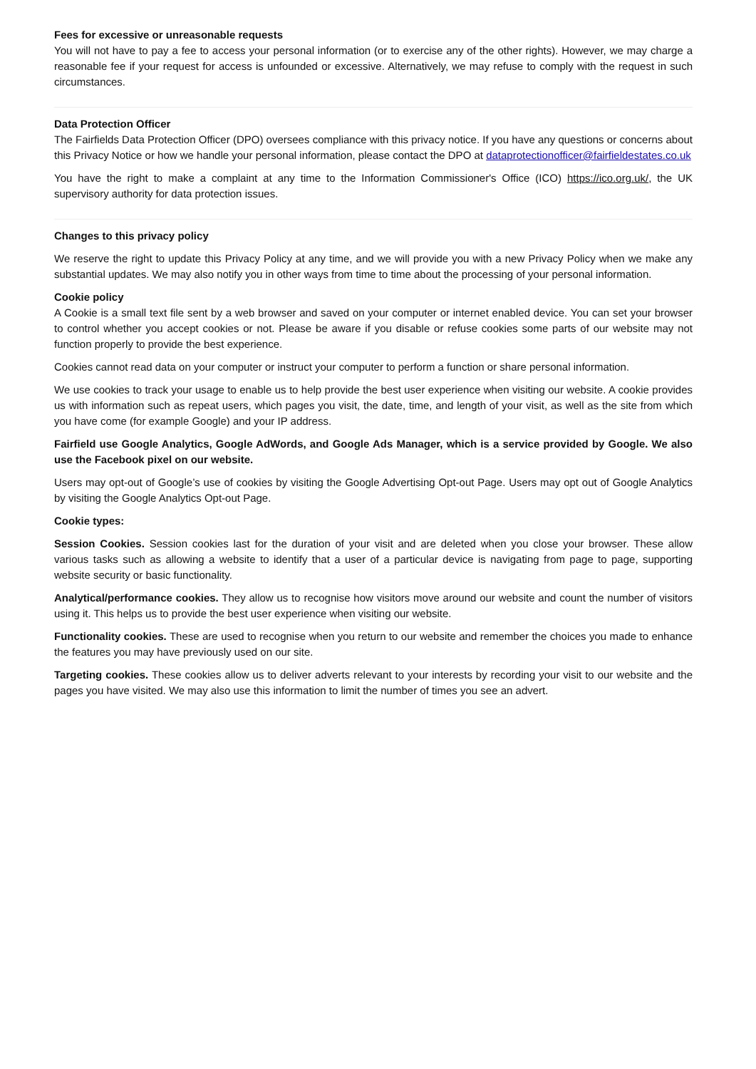Fees for excessive or unreasonable requests
You will not have to pay a fee to access your personal information (or to exercise any of the other rights). However, we may charge a reasonable fee if your request for access is unfounded or excessive. Alternatively, we may refuse to comply with the request in such circumstances.
Data Protection Officer
The Fairfields Data Protection Officer (DPO) oversees compliance with this privacy notice. If you have any questions or concerns about this Privacy Notice or how we handle your personal information, please contact the DPO at dataprotectionofficer@fairfieldestates.co.uk
You have the right to make a complaint at any time to the Information Commissioner's Office (ICO) https://ico.org.uk/, the UK supervisory authority for data protection issues.
Changes to this privacy policy
We reserve the right to update this Privacy Policy at any time, and we will provide you with a new Privacy Policy when we make any substantial updates. We may also notify you in other ways from time to time about the processing of your personal information.
Cookie policy
A Cookie is a small text file sent by a web browser and saved on your computer or internet enabled device. You can set your browser to control whether you accept cookies or not. Please be aware if you disable or refuse cookies some parts of our website may not function properly to provide the best experience.
Cookies cannot read data on your computer or instruct your computer to perform a function or share personal information.
We use cookies to track your usage to enable us to help provide the best user experience when visiting our website. A cookie provides us with information such as repeat users, which pages you visit, the date, time, and length of your visit, as well as the site from which you have come (for example Google) and your IP address.
Fairfield use Google Analytics, Google AdWords, and Google Ads Manager, which is a service provided by Google. We also use the Facebook pixel on our website.
Users may opt-out of Google’s use of cookies by visiting the Google Advertising Opt-out Page. Users may opt out of Google Analytics by visiting the Google Analytics Opt-out Page.
Cookie types:
Session Cookies. Session cookies last for the duration of your visit and are deleted when you close your browser. These allow various tasks such as allowing a website to identify that a user of a particular device is navigating from page to page, supporting website security or basic functionality.
Analytical/performance cookies. They allow us to recognise how visitors move around our website and count the number of visitors using it. This helps us to provide the best user experience when visiting our website.
Functionality cookies. These are used to recognise when you return to our website and remember the choices you made to enhance the features you may have previously used on our site.
Targeting cookies. These cookies allow us to deliver adverts relevant to your interests by recording your visit to our website and the pages you have visited. We may also use this information to limit the number of times you see an advert.